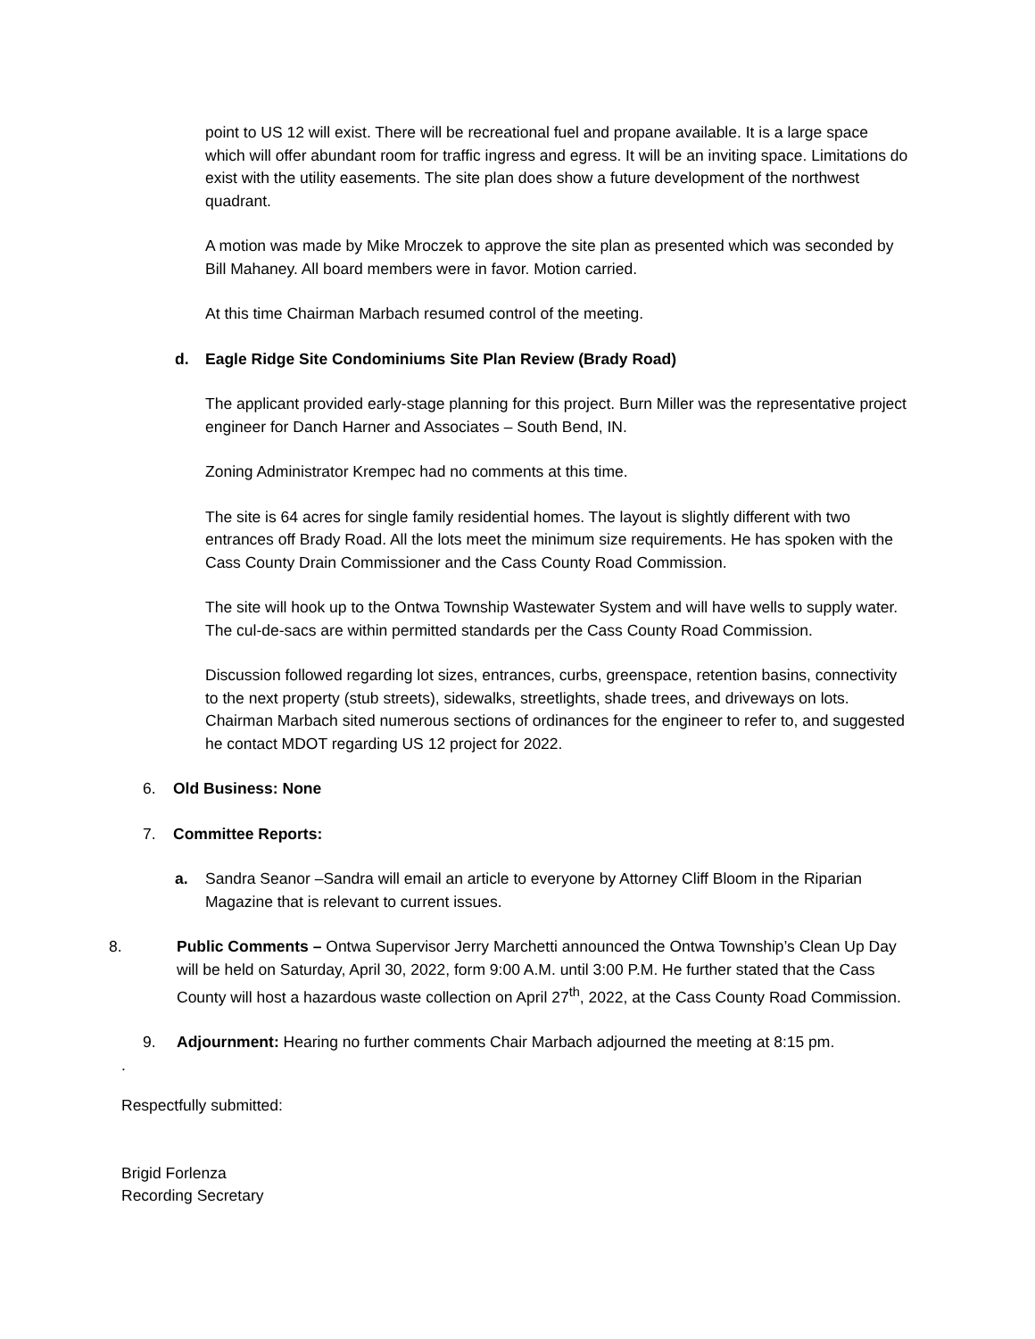point to US 12 will exist. There will be recreational fuel and propane available. It is a large space which will offer abundant room for traffic ingress and egress. It will be an inviting space. Limitations do exist with the utility easements. The site plan does show a future development of the northwest quadrant.
A motion was made by Mike Mroczek to approve the site plan as presented which was seconded by Bill Mahaney. All board members were in favor. Motion carried.
At this time Chairman Marbach resumed control of the meeting.
d. Eagle Ridge Site Condominiums Site Plan Review (Brady Road)
The applicant provided early-stage planning for this project. Burn Miller was the representative project engineer for Danch Harner and Associates – South Bend, IN.
Zoning Administrator Krempec had no comments at this time.
The site is 64 acres for single family residential homes. The layout is slightly different with two entrances off Brady Road. All the lots meet the minimum size requirements. He has spoken with the Cass County Drain Commissioner and the Cass County Road Commission.
The site will hook up to the Ontwa Township Wastewater System and will have wells to supply water. The cul-de-sacs are within permitted standards per the Cass County Road Commission.
Discussion followed regarding lot sizes, entrances, curbs, greenspace, retention basins, connectivity to the next property (stub streets), sidewalks, streetlights, shade trees, and driveways on lots. Chairman Marbach sited numerous sections of ordinances for the engineer to refer to, and suggested he contact MDOT regarding US 12 project for 2022.
6. Old Business: None
7. Committee Reports:
a. Sandra Seanor –Sandra will email an article to everyone by Attorney Cliff Bloom in the Riparian Magazine that is relevant to current issues.
8. Public Comments – Ontwa Supervisor Jerry Marchetti announced the Ontwa Township’s Clean Up Day will be held on Saturday, April 30, 2022, form 9:00 A.M. until 3:00 P.M. He further stated that the Cass County will host a hazardous waste collection on April 27<sup>th</sup>, 2022, at the Cass County Road Commission.
9. Adjournment: Hearing no further comments Chair Marbach adjourned the meeting at 8:15 pm.
.
Respectfully submitted:
Brigid Forlenza
Recording Secretary